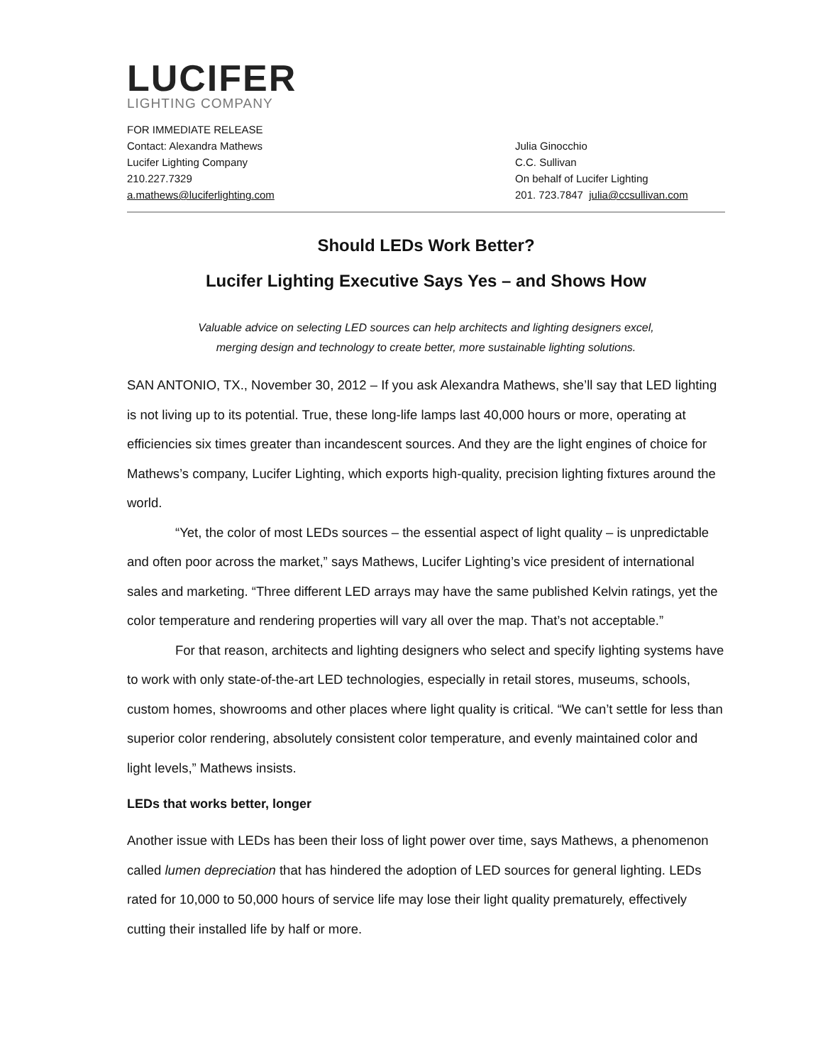LUCIFER
LIGHTING COMPANY
FOR IMMEDIATE RELEASE
Contact: Alexandra Mathews
Lucifer Lighting Company
210.227.7329
a.mathews@luciferlighting.com
Julia Ginocchio
C.C. Sullivan
On behalf of Lucifer Lighting
201. 723.7847 julia@ccsullivan.com
Should LEDs Work Better?
Lucifer Lighting Executive Says Yes – and Shows How
Valuable advice on selecting LED sources can help architects and lighting designers excel,
merging design and technology to create better, more sustainable lighting solutions.
SAN ANTONIO, TX., November 30, 2012 – If you ask Alexandra Mathews, she’ll say that LED lighting is not living up to its potential. True, these long-life lamps last 40,000 hours or more, operating at efficiencies six times greater than incandescent sources. And they are the light engines of choice for Mathews’s company, Lucifer Lighting, which exports high-quality, precision lighting fixtures around the world.
“Yet, the color of most LEDs sources – the essential aspect of light quality – is unpredictable and often poor across the market,” says Mathews, Lucifer Lighting’s vice president of international sales and marketing. “Three different LED arrays may have the same published Kelvin ratings, yet the color temperature and rendering properties will vary all over the map. That’s not acceptable.”
For that reason, architects and lighting designers who select and specify lighting systems have to work with only state-of-the-art LED technologies, especially in retail stores, museums, schools, custom homes, showrooms and other places where light quality is critical. “We can’t settle for less than superior color rendering, absolutely consistent color temperature, and evenly maintained color and light levels,” Mathews insists.
LEDs that works better, longer
Another issue with LEDs has been their loss of light power over time, says Mathews, a phenomenon called lumen depreciation that has hindered the adoption of LED sources for general lighting. LEDs rated for 10,000 to 50,000 hours of service life may lose their light quality prematurely, effectively cutting their installed life by half or more.